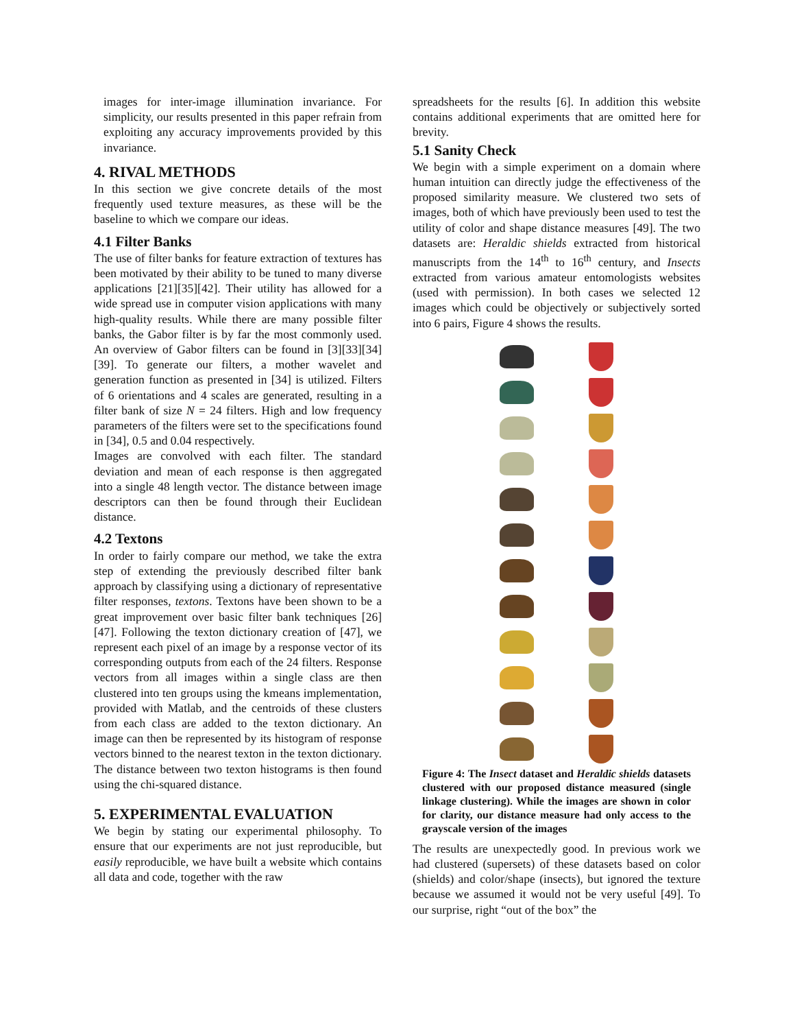images for inter-image illumination invariance. For simplicity, our results presented in this paper refrain from exploiting any accuracy improvements provided by this invariance.
4. RIVAL METHODS
In this section we give concrete details of the most frequently used texture measures, as these will be the baseline to which we compare our ideas.
4.1 Filter Banks
The use of filter banks for feature extraction of textures has been motivated by their ability to be tuned to many diverse applications [21][35][42]. Their utility has allowed for a wide spread use in computer vision applications with many high-quality results. While there are many possible filter banks, the Gabor filter is by far the most commonly used. An overview of Gabor filters can be found in [3][33][34][39]. To generate our filters, a mother wavelet and generation function as presented in [34] is utilized. Filters of 6 orientations and 4 scales are generated, resulting in a filter bank of size N = 24 filters. High and low frequency parameters of the filters were set to the specifications found in [34], 0.5 and 0.04 respectively.
Images are convolved with each filter. The standard deviation and mean of each response is then aggregated into a single 48 length vector. The distance between image descriptors can then be found through their Euclidean distance.
4.2 Textons
In order to fairly compare our method, we take the extra step of extending the previously described filter bank approach by classifying using a dictionary of representative filter responses, textons. Textons have been shown to be a great improvement over basic filter bank techniques [26][47]. Following the texton dictionary creation of [47], we represent each pixel of an image by a response vector of its corresponding outputs from each of the 24 filters. Response vectors from all images within a single class are then clustered into ten groups using the kmeans implementation, provided with Matlab, and the centroids of these clusters from each class are added to the texton dictionary. An image can then be represented by its histogram of response vectors binned to the nearest texton in the texton dictionary. The distance between two texton histograms is then found using the chi-squared distance.
5. EXPERIMENTAL EVALUATION
We begin by stating our experimental philosophy. To ensure that our experiments are not just reproducible, but easily reproducible, we have built a website which contains all data and code, together with the raw
spreadsheets for the results [6]. In addition this website contains additional experiments that are omitted here for brevity.
5.1 Sanity Check
We begin with a simple experiment on a domain where human intuition can directly judge the effectiveness of the proposed similarity measure. We clustered two sets of images, both of which have previously been used to test the utility of color and shape distance measures [49]. The two datasets are: Heraldic shields extracted from historical manuscripts from the 14<sup>th</sup> to 16<sup>th</sup> century, and Insects extracted from various amateur entomologists websites (used with permission). In both cases we selected 12 images which could be objectively or subjectively sorted into 6 pairs, Figure 4 shows the results.
Figure 4: The Insect dataset and Heraldic shields datasets clustered with our proposed distance measured (single linkage clustering). While the images are shown in color for clarity, our distance measure had only access to the grayscale version of the images
The results are unexpectedly good. In previous work we had clustered (supersets) of these datasets based on color (shields) and color/shape (insects), but ignored the texture because we assumed it would not be very useful [49]. To our surprise, right “out of the box” the